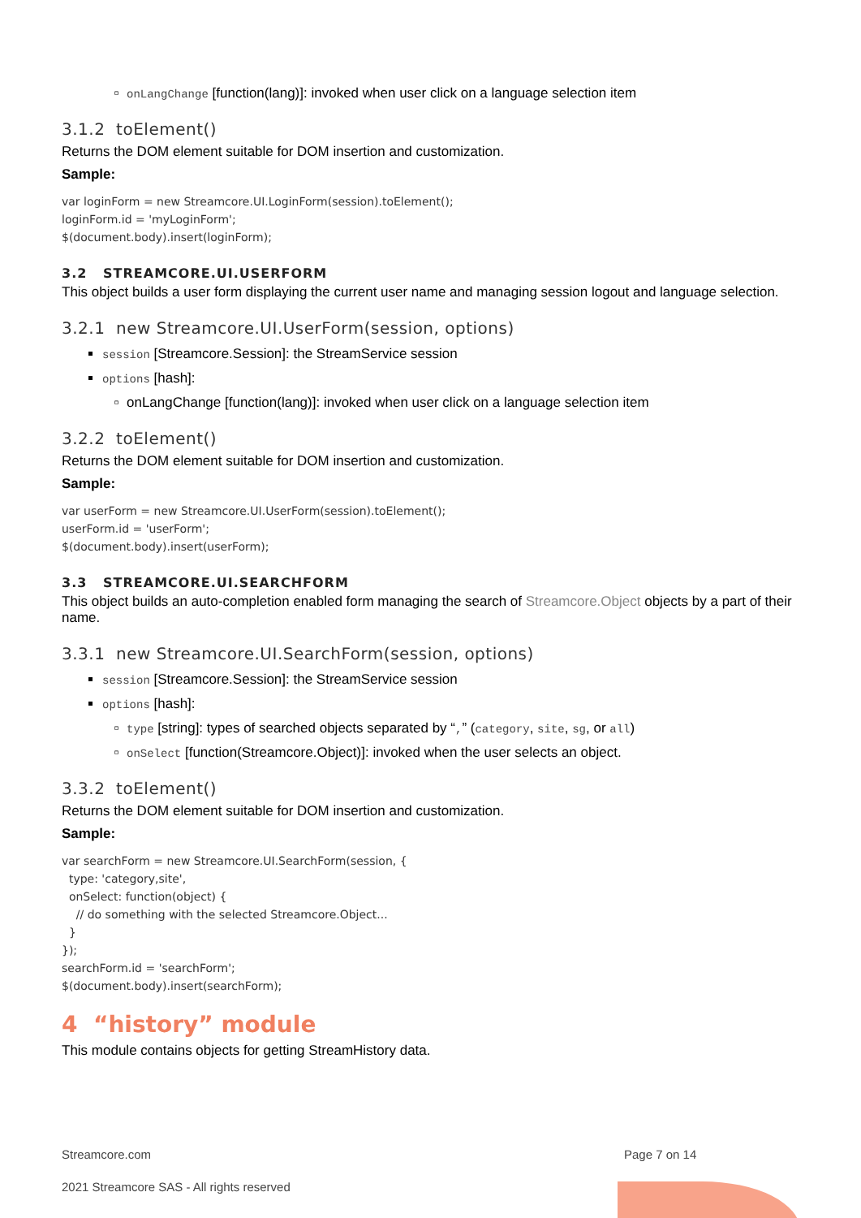onLangChange [function(lang)]: invoked when user click on a language selection item
3.1.2 toElement()
Returns the DOM element suitable for DOM insertion and customization.
Sample:
var loginForm = new Streamcore.UI.LoginForm(session).toElement(); loginForm.id = 'myLoginForm'; $(document.body).insert(loginForm);
3.2 STREAMCORE.UI.USERFORM
This object builds a user form displaying the current user name and managing session logout and language selection.
3.2.1 new Streamcore.UI.UserForm(session, options)
session [Streamcore.Session]: the StreamService session
options [hash]:
onLangChange [function(lang)]: invoked when user click on a language selection item
3.2.2 toElement()
Returns the DOM element suitable for DOM insertion and customization.
Sample:
var userForm = new Streamcore.UI.UserForm(session).toElement(); userForm.id = 'userForm'; $(document.body).insert(userForm);
3.3 STREAMCORE.UI.SEARCHFORM
This object builds an auto-completion enabled form managing the search of Streamcore.Object objects by a part of their name.
3.3.1 new Streamcore.UI.SearchForm(session, options)
session [Streamcore.Session]: the StreamService session
options [hash]:
type [string]: types of searched objects separated by “,” (category, site, sg, or all)
onSelect [function(Streamcore.Object)]: invoked when the user selects an object.
3.3.2 toElement()
Returns the DOM element suitable for DOM insertion and customization.
Sample:
var searchForm = new Streamcore.UI.SearchForm(session, { type: 'category,site', onSelect: function(object) { // do something with the selected Streamcore.Object... } }); searchForm.id = 'searchForm'; $(document.body).insert(searchForm);
4 “history” module
This module contains objects for getting StreamHistory data.
Streamcore.com Page 7 on 14
2021 Streamcore SAS - All rights reserved